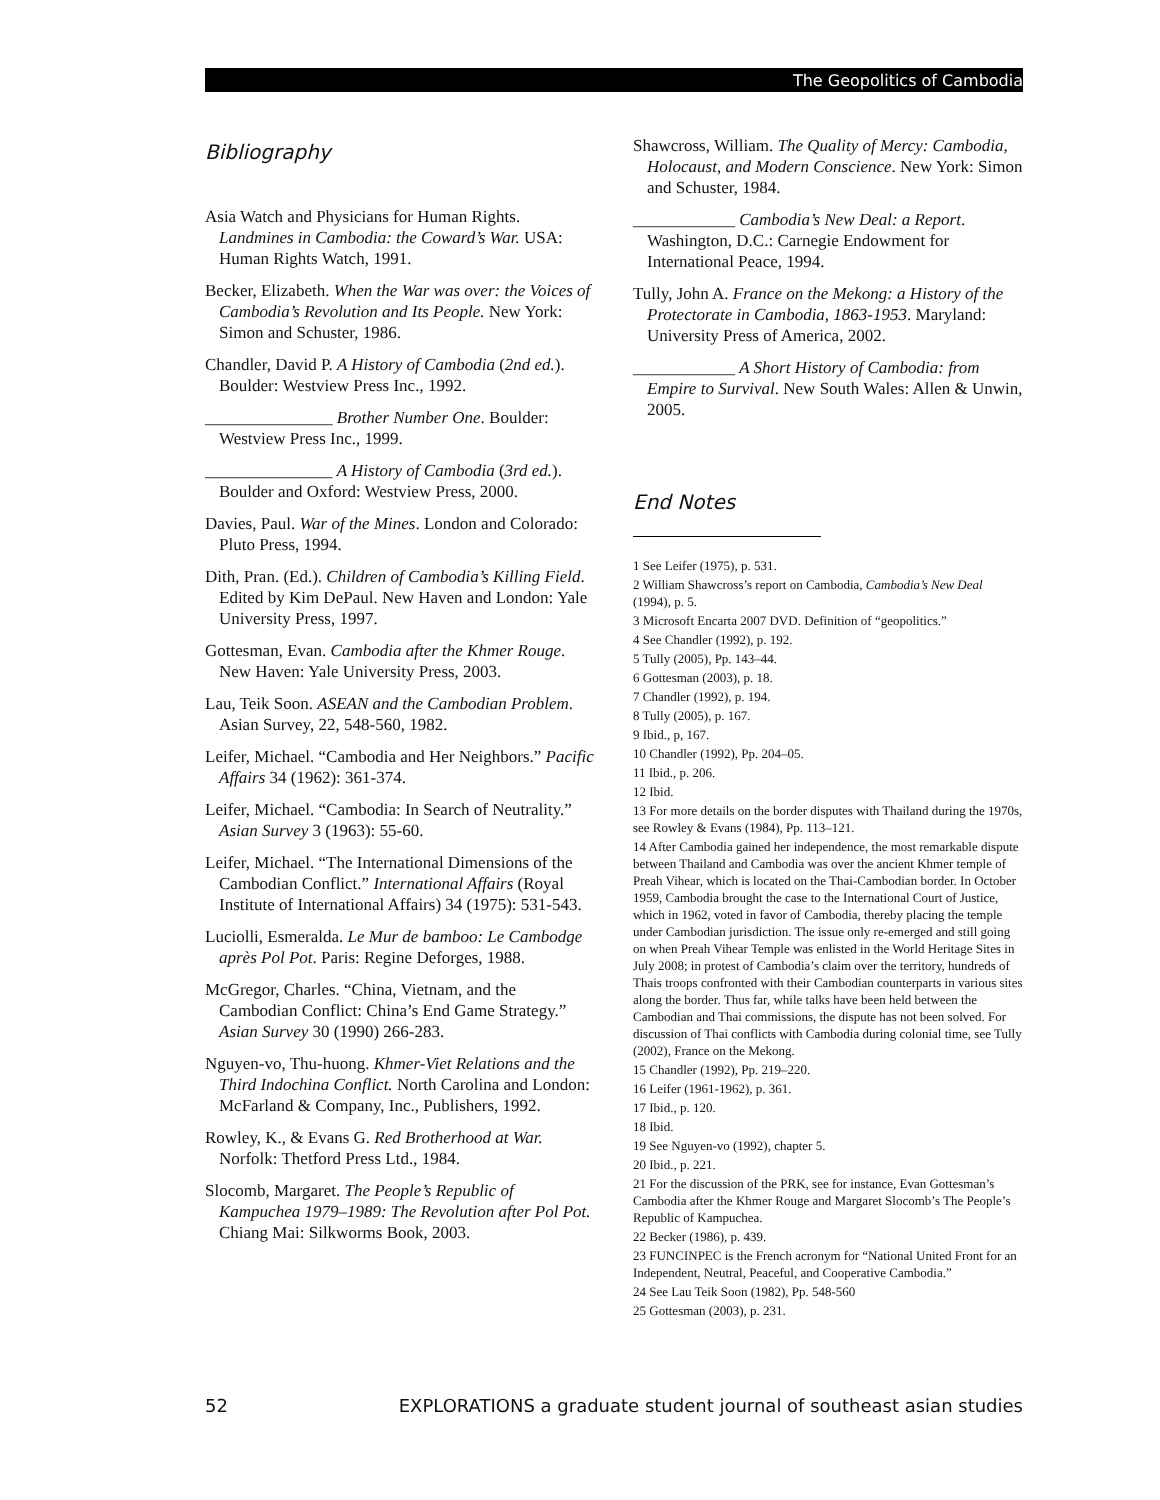The Geopolitics of Cambodia
Bibliography
Asia Watch and Physicians for Human Rights. Landmines in Cambodia: the Coward’s War. USA: Human Rights Watch, 1991.
Becker, Elizabeth. When the War was over: the Voices of Cambodia’s Revolution and Its People. New York: Simon and Schuster, 1986.
Chandler, David P. A History of Cambodia (2nd ed.). Boulder: Westview Press Inc., 1992.
_______________ Brother Number One. Boulder: Westview Press Inc., 1999.
_______________ A History of Cambodia (3rd ed.). Boulder and Oxford: Westview Press, 2000.
Davies, Paul. War of the Mines. London and Colorado: Pluto Press, 1994.
Dith, Pran. (Ed.). Children of Cambodia’s Killing Field. Edited by Kim DePaul. New Haven and London: Yale University Press, 1997.
Gottesman, Evan. Cambodia after the Khmer Rouge. New Haven: Yale University Press, 2003.
Lau, Teik Soon. ASEAN and the Cambodian Problem. Asian Survey, 22, 548-560, 1982.
Leifer, Michael. “Cambodia and Her Neighbors.” Pacific Affairs 34 (1962): 361-374.
Leifer, Michael. “Cambodia: In Search of Neutrality.” Asian Survey 3 (1963): 55-60.
Leifer, Michael. “The International Dimensions of the Cambodian Conflict.” International Affairs (Royal Institute of International Affairs) 34 (1975): 531-543.
Luciolli, Esmeralda. Le Mur de bamboo: Le Cambodge après Pol Pot. Paris: Regine Deforges, 1988.
McGregor, Charles. “China, Vietnam, and the Cambodian Conflict: China’s End Game Strategy.” Asian Survey 30 (1990) 266-283.
Nguyen-vo, Thu-huong. Khmer-Viet Relations and the Third Indochina Conflict. North Carolina and London: McFarland & Company, Inc., Publishers, 1992.
Rowley, K., & Evans G. Red Brotherhood at War. Norfolk: Thetford Press Ltd., 1984.
Slocomb, Margaret. The People’s Republic of Kampuchea 1979–1989: The Revolution after Pol Pot. Chiang Mai: Silkworms Book, 2003.
Shawcross, William. The Quality of Mercy: Cambodia, Holocaust, and Modern Conscience. New York: Simon and Schuster, 1984.
____________ Cambodia’s New Deal: a Report. Washington, D.C.: Carnegie Endowment for International Peace, 1994.
Tully, John A. France on the Mekong: a History of the Protectorate in Cambodia, 1863-1953. Maryland: University Press of America, 2002.
____________ A Short History of Cambodia: from Empire to Survival. New South Wales: Allen & Unwin, 2005.
End Notes
1 See Leifer (1975), p. 531.
2 William Shawcross’s report on Cambodia, Cambodia’s New Deal (1994), p. 5.
3 Microsoft Encarta 2007 DVD. Definition of “geopolitics.”
4 See Chandler (1992), p. 192.
5 Tully (2005), Pp. 143–44.
6 Gottesman (2003), p. 18.
7 Chandler (1992), p. 194.
8 Tully (2005), p. 167.
9 Ibid., p, 167.
10 Chandler (1992), Pp. 204–05.
11 Ibid., p. 206.
12 Ibid.
13 For more details on the border disputes with Thailand during the 1970s, see Rowley & Evans (1984), Pp. 113–121.
14 After Cambodia gained her independence, the most remarkable dispute between Thailand and Cambodia was over the ancient Khmer temple of Preah Vihear, which is located on the Thai-Cambodian border. In October 1959, Cambodia brought the case to the International Court of Justice, which in 1962, voted in favor of Cambodia, thereby placing the temple under Cambodian jurisdiction. The issue only re-emerged and still going on when Preah Vihear Temple was enlisted in the World Heritage Sites in July 2008; in protest of Cambodia’s claim over the territory, hundreds of Thais troops confronted with their Cambodian counterparts in various sites along the border. Thus far, while talks have been held between the Cambodian and Thai commissions, the dispute has not been solved. For discussion of Thai conflicts with Cambodia during colonial time, see Tully (2002), France on the Mekong.
15 Chandler (1992), Pp. 219–220.
16 Leifer (1961-1962), p. 361.
17 Ibid., p. 120.
18 Ibid.
19 See Nguyen-vo (1992), chapter 5.
20 Ibid., p. 221.
21 For the discussion of the PRK, see for instance, Evan Gottesman’s Cambodia after the Khmer Rouge and Margaret Slocomb’s The People’s Republic of Kampuchea.
22 Becker (1986), p. 439.
23 FUNCINPEC is the French acronym for “National United Front for an Independent, Neutral, Peaceful, and Cooperative Cambodia.”
24 See Lau Teik Soon (1982), Pp. 548-560
25 Gottesman (2003), p. 231.
52 EXPLORATIONS a graduate student journal of southeast asian studies